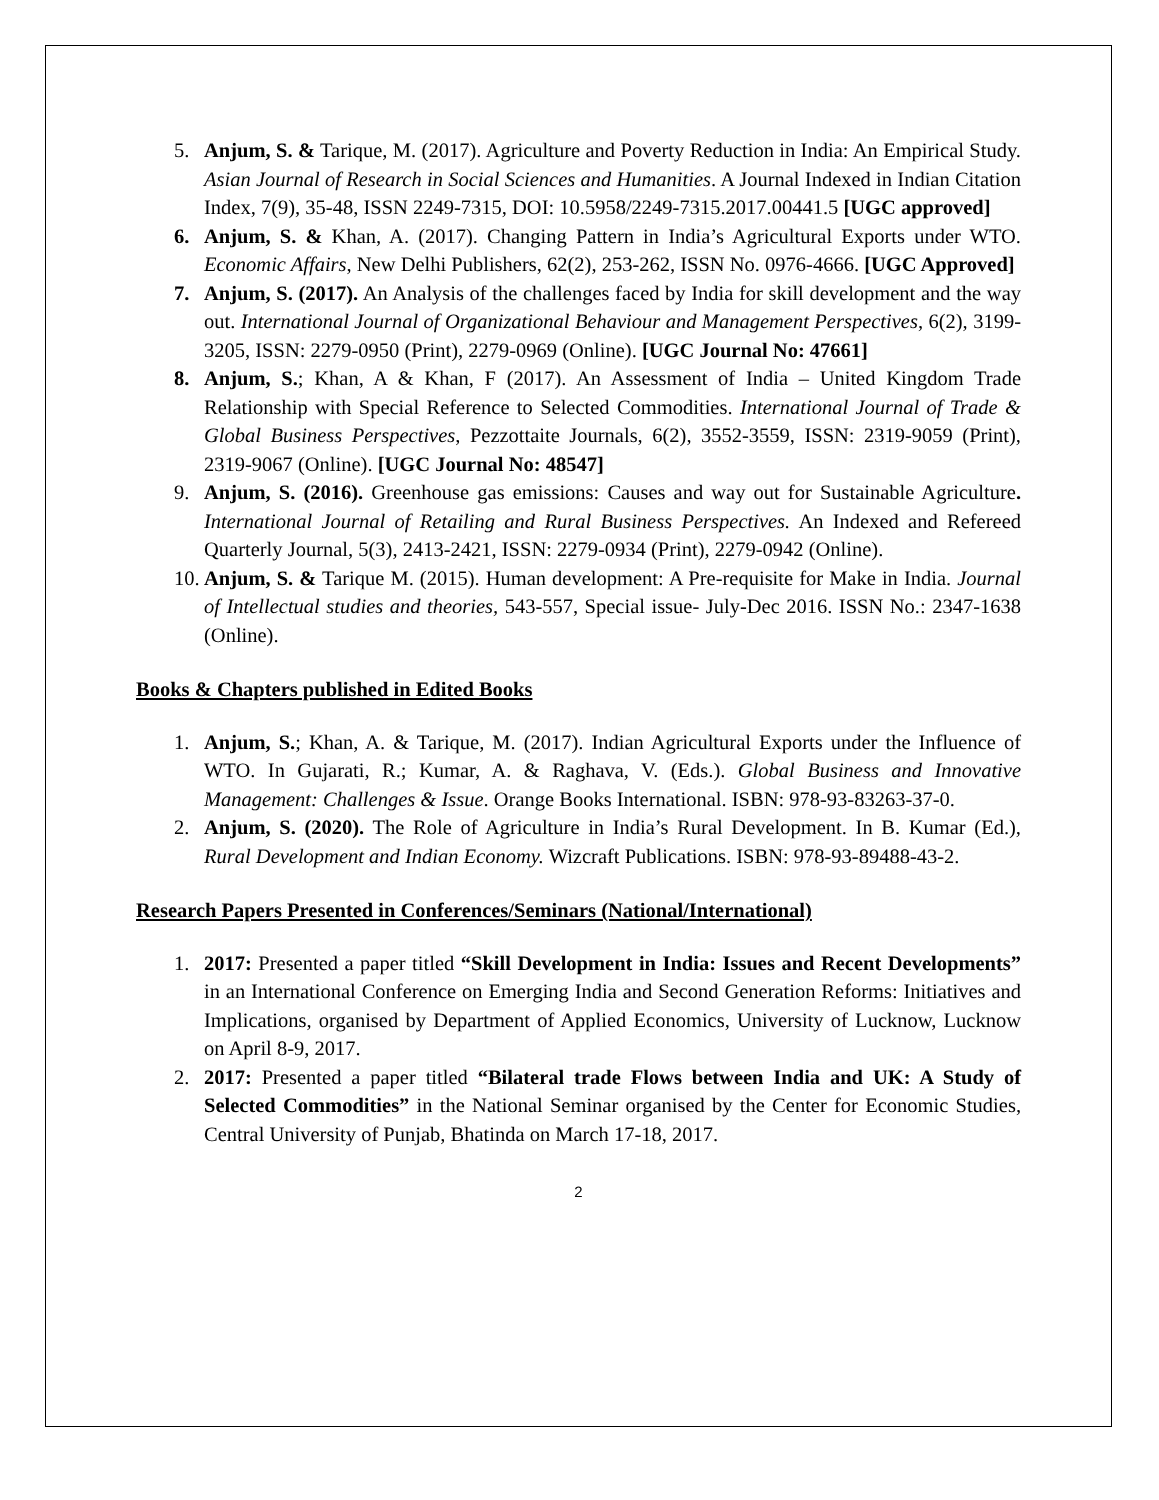5. Anjum, S. & Tarique, M. (2017). Agriculture and Poverty Reduction in India: An Empirical Study. Asian Journal of Research in Social Sciences and Humanities. A Journal Indexed in Indian Citation Index, 7(9), 35-48, ISSN 2249-7315, DOI: 10.5958/2249-7315.2017.00441.5 [UGC approved]
6. Anjum, S. & Khan, A. (2017). Changing Pattern in India’s Agricultural Exports under WTO. Economic Affairs, New Delhi Publishers, 62(2), 253-262, ISSN No. 0976-4666. [UGC Approved]
7. Anjum, S. (2017). An Analysis of the challenges faced by India for skill development and the way out. International Journal of Organizational Behaviour and Management Perspectives, 6(2), 3199-3205, ISSN: 2279-0950 (Print), 2279-0969 (Online). [UGC Journal No: 47661]
8. Anjum, S.; Khan, A & Khan, F (2017). An Assessment of India – United Kingdom Trade Relationship with Special Reference to Selected Commodities. International Journal of Trade & Global Business Perspectives, Pezzottaite Journals, 6(2), 3552-3559, ISSN: 2319-9059 (Print), 2319-9067 (Online). [UGC Journal No: 48547]
9. Anjum, S. (2016). Greenhouse gas emissions: Causes and way out for Sustainable Agriculture. International Journal of Retailing and Rural Business Perspectives. An Indexed and Refereed Quarterly Journal, 5(3), 2413-2421, ISSN: 2279-0934 (Print), 2279-0942 (Online).
10. Anjum, S. & Tarique M. (2015). Human development: A Pre-requisite for Make in India. Journal of Intellectual studies and theories, 543-557, Special issue- July-Dec 2016. ISSN No.: 2347-1638 (Online).
Books & Chapters published in Edited Books
1. Anjum, S.; Khan, A. & Tarique, M. (2017). Indian Agricultural Exports under the Influence of WTO. In Gujarati, R.; Kumar, A. & Raghava, V. (Eds.). Global Business and Innovative Management: Challenges & Issue. Orange Books International. ISBN: 978-93-83263-37-0.
2. Anjum, S. (2020). The Role of Agriculture in India’s Rural Development. In B. Kumar (Ed.), Rural Development and Indian Economy. Wizcraft Publications. ISBN: 978-93-89488-43-2.
Research Papers Presented in Conferences/Seminars (National/International)
1. 2017: Presented a paper titled “Skill Development in India: Issues and Recent Developments” in an International Conference on Emerging India and Second Generation Reforms: Initiatives and Implications, organised by Department of Applied Economics, University of Lucknow, Lucknow on April 8-9, 2017.
2. 2017: Presented a paper titled “Bilateral trade Flows between India and UK: A Study of Selected Commodities” in the National Seminar organised by the Center for Economic Studies, Central University of Punjab, Bhatinda on March 17-18, 2017.
2